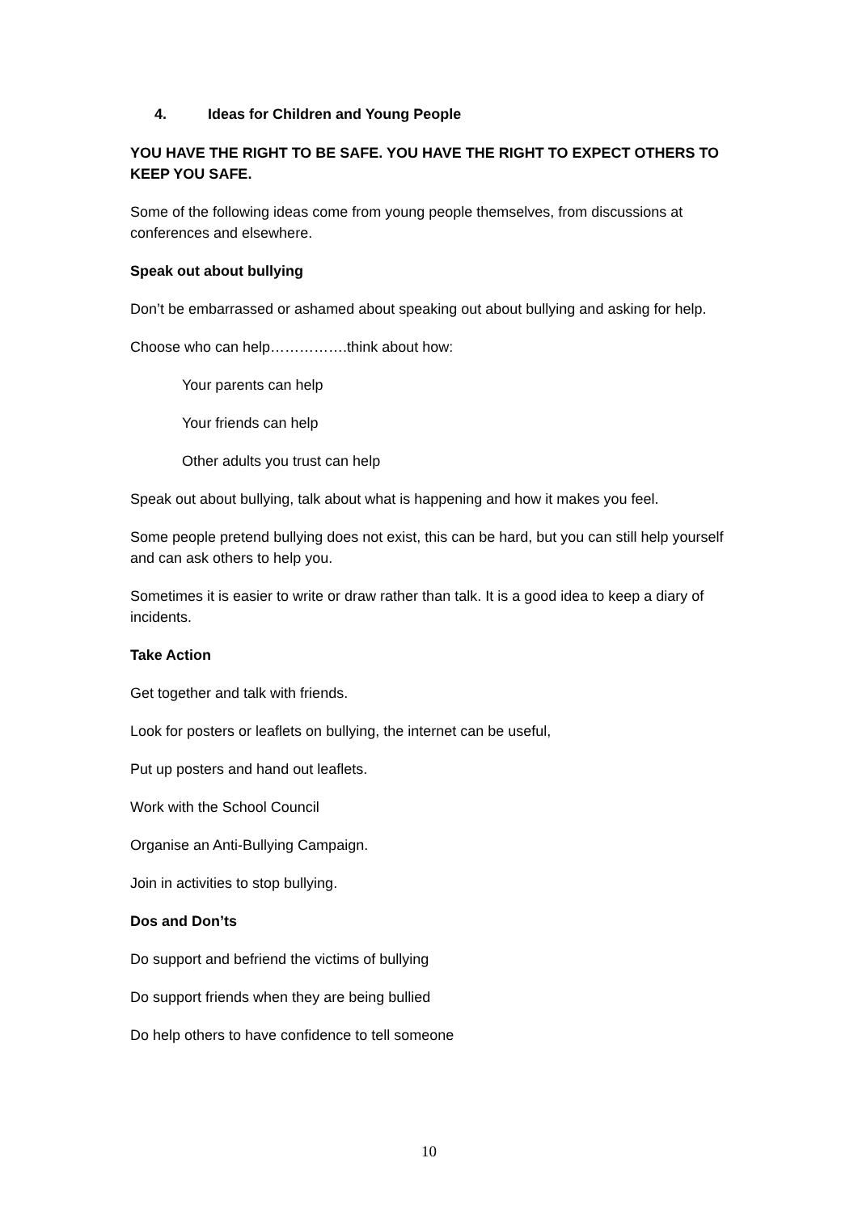4. Ideas for Children and Young People
YOU HAVE THE RIGHT TO BE SAFE. YOU HAVE THE RIGHT TO EXPECT OTHERS TO KEEP YOU SAFE.
Some of the following ideas come from young people themselves, from discussions at conferences and elsewhere.
Speak out about bullying
Don’t be embarrassed or ashamed about speaking out about bullying and asking for help.
Choose who can help…………….think about how:
Your parents can help
Your friends can help
Other adults you trust can help
Speak out about bullying, talk about what is happening and how it makes you feel.
Some people pretend bullying does not exist, this can be hard, but you can still help yourself and can ask others to help you.
Sometimes it is easier to write or draw rather than talk. It is a good idea to keep a diary of incidents.
Take Action
Get together and talk with friends.
Look for posters or leaflets on bullying, the internet can be useful,
Put up posters and hand out leaflets.
Work with the School Council
Organise an Anti-Bullying Campaign.
Join in activities to stop bullying.
Dos and Don’ts
Do support and befriend the victims of bullying
Do support friends when they are being bullied
Do help others to have confidence to tell someone
10